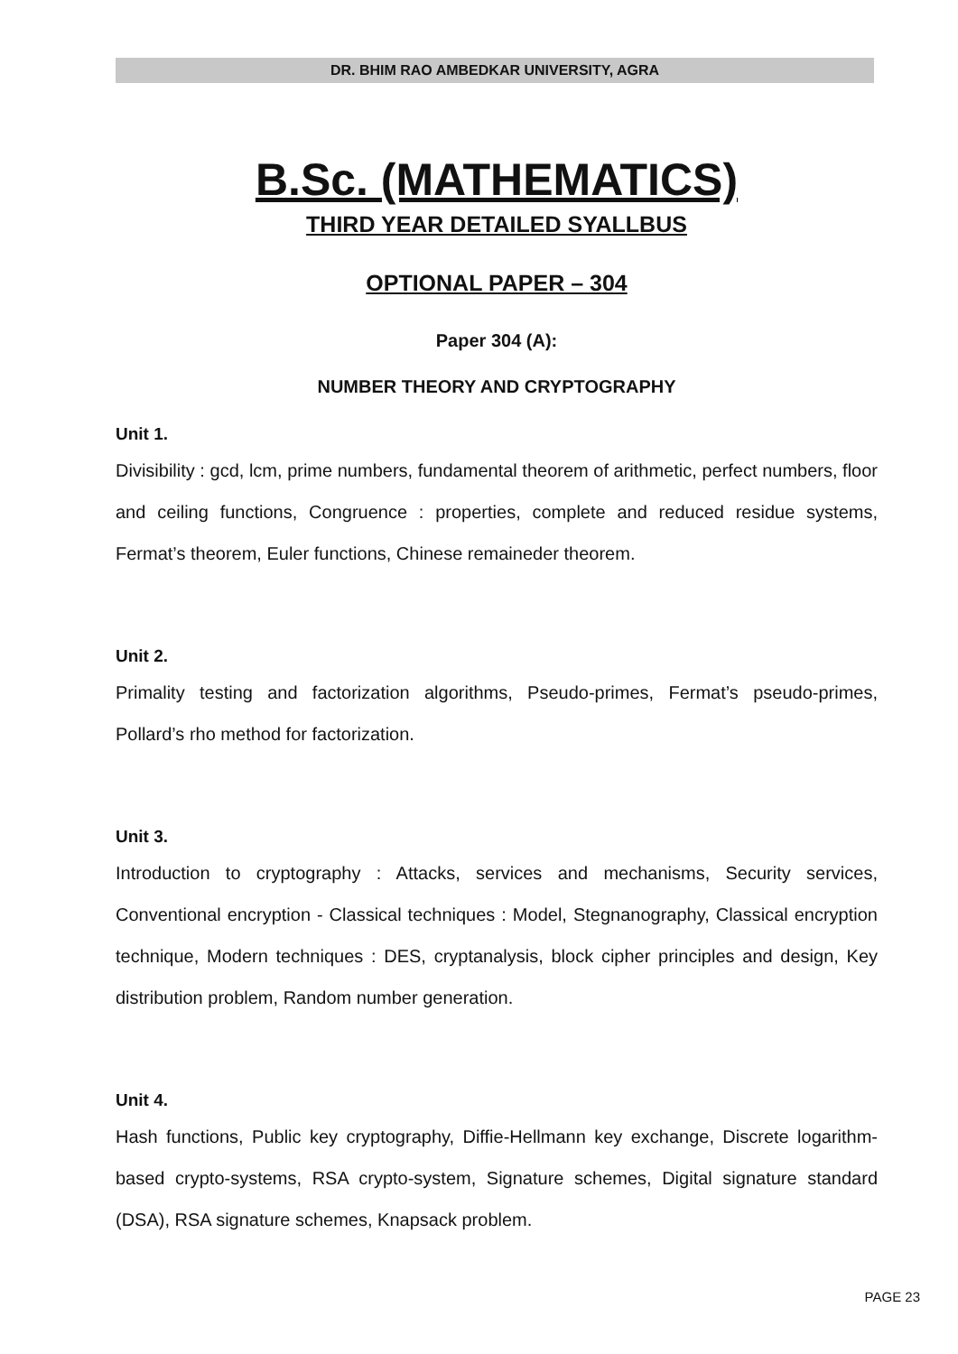DR. BHIM RAO AMBEDKAR UNIVERSITY, AGRA
B.Sc. (MATHEMATICS)
THIRD YEAR DETAILED SYALLBUS
OPTIONAL PAPER – 304
Paper 304 (A):
NUMBER THEORY AND CRYPTOGRAPHY
Unit 1.
Divisibility : gcd, lcm, prime numbers, fundamental theorem of arithmetic, perfect numbers, floor and ceiling functions, Congruence : properties, complete and reduced residue systems, Fermat’s theorem, Euler functions, Chinese remaineder theorem.
Unit 2.
Primality testing and factorization algorithms, Pseudo-primes, Fermat’s pseudo-primes, Pollard’s rho method for factorization.
Unit 3.
Introduction to cryptography : Attacks, services and mechanisms, Security services, Conventional encryption - Classical techniques : Model, Stegnanography, Classical encryption technique, Modern techniques : DES, cryptanalysis, block cipher principles and design, Key distribution problem, Random number generation.
Unit 4.
Hash functions, Public key cryptography, Diffie-Hellmann key exchange, Discrete logarithm-based crypto-systems, RSA crypto-system, Signature schemes, Digital signature standard (DSA), RSA signature schemes, Knapsack problem.
PAGE 23